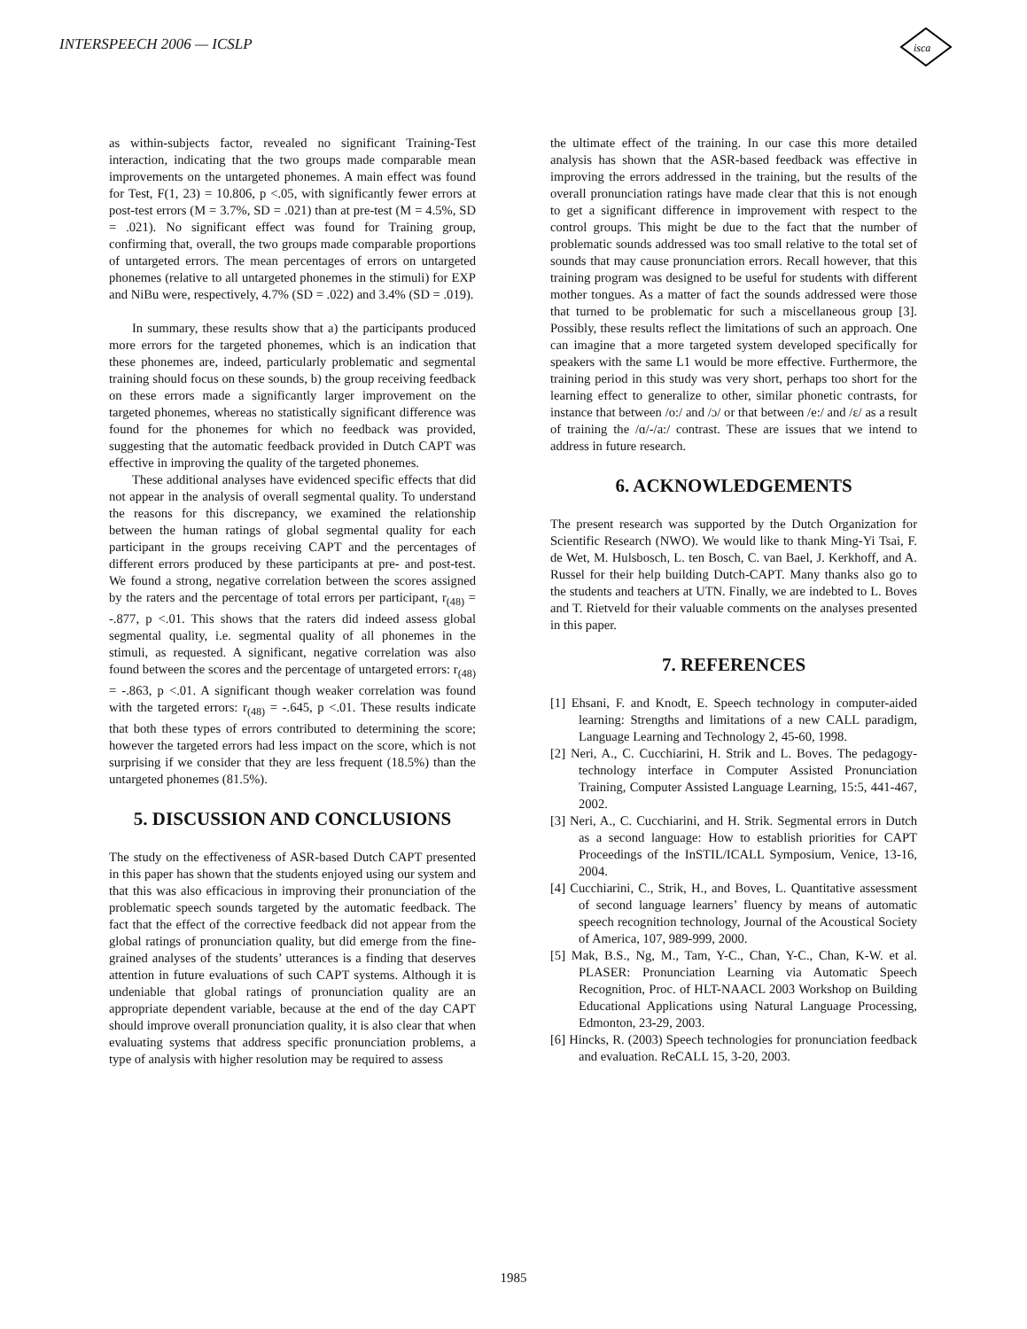INTERSPEECH 2006 — ICSLP
isca
as within-subjects factor, revealed no significant Training-Test interaction, indicating that the two groups made comparable mean improvements on the untargeted phonemes. A main effect was found for Test, F(1, 23) = 10.806, p <.05, with significantly fewer errors at post-test errors (M = 3.7%, SD = .021) than at pre-test (M = 4.5%, SD = .021). No significant effect was found for Training group, confirming that, overall, the two groups made comparable proportions of untargeted errors. The mean percentages of errors on untargeted phonemes (relative to all untargeted phonemes in the stimuli) for EXP and NiBu were, respectively, 4.7% (SD = .022) and 3.4% (SD = .019).
In summary, these results show that a) the participants produced more errors for the targeted phonemes, which is an indication that these phonemes are, indeed, particularly problematic and segmental training should focus on these sounds, b) the group receiving feedback on these errors made a significantly larger improvement on the targeted phonemes, whereas no statistically significant difference was found for the phonemes for which no feedback was provided, suggesting that the automatic feedback provided in Dutch CAPT was effective in improving the quality of the targeted phonemes.
These additional analyses have evidenced specific effects that did not appear in the analysis of overall segmental quality. To understand the reasons for this discrepancy, we examined the relationship between the human ratings of global segmental quality for each participant in the groups receiving CAPT and the percentages of different errors produced by these participants at pre- and post-test. We found a strong, negative correlation between the scores assigned by the raters and the percentage of total errors per participant, r<sub>(48)</sub> = -.877, p <.01. This shows that the raters did indeed assess global segmental quality, i.e. segmental quality of all phonemes in the stimuli, as requested. A significant, negative correlation was also found between the scores and the percentage of untargeted errors: r<sub>(48)</sub> = -.863, p <.01. A significant though weaker correlation was found with the targeted errors: r<sub>(48)</sub> = -.645, p <.01. These results indicate that both these types of errors contributed to determining the score; however the targeted errors had less impact on the score, which is not surprising if we consider that they are less frequent (18.5%) than the untargeted phonemes (81.5%).
5. DISCUSSION AND CONCLUSIONS
The study on the effectiveness of ASR-based Dutch CAPT presented in this paper has shown that the students enjoyed using our system and that this was also efficacious in improving their pronunciation of the problematic speech sounds targeted by the automatic feedback. The fact that the effect of the corrective feedback did not appear from the global ratings of pronunciation quality, but did emerge from the fine-grained analyses of the students’ utterances is a finding that deserves attention in future evaluations of such CAPT systems. Although it is undeniable that global ratings of pronunciation quality are an appropriate dependent variable, because at the end of the day CAPT should improve overall pronunciation quality, it is also clear that when evaluating systems that address specific pronunciation problems, a type of analysis with higher resolution may be required to assess
the ultimate effect of the training. In our case this more detailed analysis has shown that the ASR-based feedback was effective in improving the errors addressed in the training, but the results of the overall pronunciation ratings have made clear that this is not enough to get a significant difference in improvement with respect to the control groups. This might be due to the fact that the number of problematic sounds addressed was too small relative to the total set of sounds that may cause pronunciation errors. Recall however, that this training program was designed to be useful for students with different mother tongues. As a matter of fact the sounds addressed were those that turned to be problematic for such a miscellaneous group [3]. Possibly, these results reflect the limitations of such an approach. One can imagine that a more targeted system developed specifically for speakers with the same L1 would be more effective. Furthermore, the training period in this study was very short, perhaps too short for the learning effect to generalize to other, similar phonetic contrasts, for instance that between /o:/ and /ɔ/ or that between /e:/ and /ɛ/ as a result of training the /ɑ/-/a:/ contrast. These are issues that we intend to address in future research.
6. ACKNOWLEDGEMENTS
The present research was supported by the Dutch Organization for Scientific Research (NWO). We would like to thank Ming-Yi Tsai, F. de Wet, M. Hulsbosch, L. ten Bosch, C. van Bael, J. Kerkhoff, and A. Russel for their help building Dutch-CAPT. Many thanks also go to the students and teachers at UTN. Finally, we are indebted to L. Boves and T. Rietveld for their valuable comments on the analyses presented in this paper.
7. REFERENCES
[1] Ehsani, F. and Knodt, E. Speech technology in computer-aided learning: Strengths and limitations of a new CALL paradigm, Language Learning and Technology 2, 45-60, 1998.
[2] Neri, A., C. Cucchiarini, H. Strik and L. Boves. The pedagogy-technology interface in Computer Assisted Pronunciation Training, Computer Assisted Language Learning, 15:5, 441-467, 2002.
[3] Neri, A., C. Cucchiarini, and H. Strik. Segmental errors in Dutch as a second language: How to establish priorities for CAPT Proceedings of the InSTIL/ICALL Symposium, Venice, 13-16, 2004.
[4] Cucchiarini, C., Strik, H., and Boves, L. Quantitative assessment of second language learners’ fluency by means of automatic speech recognition technology, Journal of the Acoustical Society of America, 107, 989-999, 2000.
[5] Mak, B.S., Ng, M., Tam, Y-C., Chan, Y-C., Chan, K-W. et al. PLASER: Pronunciation Learning via Automatic Speech Recognition, Proc. of HLT-NAACL 2003 Workshop on Building Educational Applications using Natural Language Processing, Edmonton, 23-29, 2003.
[6] Hincks, R. (2003) Speech technologies for pronunciation feedback and evaluation. ReCALL 15, 3-20, 2003.
1985